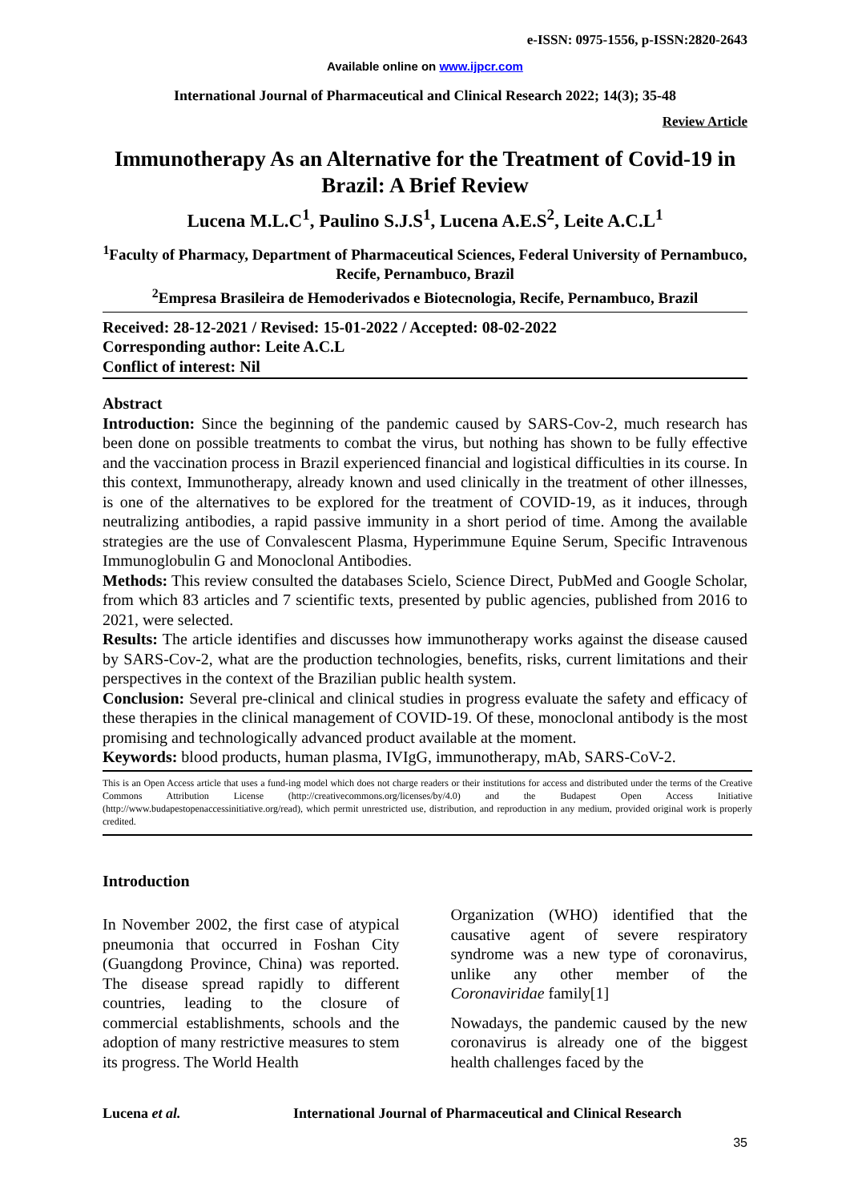e-ISSN: 0975-1556, p-ISSN:2820-2643
Available online on www.ijpcr.com
International Journal of Pharmaceutical and Clinical Research 2022; 14(3); 35-48
Review Article
Immunotherapy As an Alternative for the Treatment of Covid-19 in Brazil: A Brief Review
Lucena M.L.C<sup>1</sup>, Paulino S.J.S<sup>1</sup>, Lucena A.E.S<sup>2</sup>, Leite A.C.L<sup>1</sup>
<sup>1</sup> Faculty of Pharmacy, Department of Pharmaceutical Sciences, Federal University of Pernambuco, Recife, Pernambuco, Brazil
<sup>2</sup> Empresa Brasileira de Hemoderivados e Biotecnologia, Recife, Pernambuco, Brazil
Received: 28-12-2021 / Revised: 15-01-2022 / Accepted: 08-02-2022
Corresponding author: Leite A.C.L
Conflict of interest: Nil
Abstract
Introduction: Since the beginning of the pandemic caused by SARS-Cov-2, much research has been done on possible treatments to combat the virus, but nothing has shown to be fully effective and the vaccination process in Brazil experienced financial and logistical difficulties in its course. In this context, Immunotherapy, already known and used clinically in the treatment of other illnesses, is one of the alternatives to be explored for the treatment of COVID-19, as it induces, through neutralizing antibodies, a rapid passive immunity in a short period of time. Among the available strategies are the use of Convalescent Plasma, Hyperimmune Equine Serum, Specific Intravenous Immunoglobulin G and Monoclonal Antibodies.
Methods: This review consulted the databases Scielo, Science Direct, PubMed and Google Scholar, from which 83 articles and 7 scientific texts, presented by public agencies, published from 2016 to 2021, were selected.
Results: The article identifies and discusses how immunotherapy works against the disease caused by SARS-Cov-2, what are the production technologies, benefits, risks, current limitations and their perspectives in the context of the Brazilian public health system.
Conclusion: Several pre-clinical and clinical studies in progress evaluate the safety and efficacy of these therapies in the clinical management of COVID-19. Of these, monoclonal antibody is the most promising and technologically advanced product available at the moment.
Keywords: blood products, human plasma, IVIgG, immunotherapy, mAb, SARS-CoV-2.
This is an Open Access article that uses a fund-ing model which does not charge readers or their institutions for access and distributed under the terms of the Creative Commons Attribution License (http://creativecommons.org/licenses/by/4.0) and the Budapest Open Access Initiative (http://www.budapestopenaccessinitiative.org/read), which permit unrestricted use, distribution, and reproduction in any medium, provided original work is properly credited.
Introduction
In November 2002, the first case of atypical pneumonia that occurred in Foshan City (Guangdong Province, China) was reported. The disease spread rapidly to different countries, leading to the closure of commercial establishments, schools and the adoption of many restrictive measures to stem its progress. The World Health
Organization (WHO) identified that the causative agent of severe respiratory syndrome was a new type of coronavirus, unlike any other member of the Coronaviridae family[1]
Nowadays, the pandemic caused by the new coronavirus is already one of the biggest health challenges faced by the
Lucena et al. International Journal of Pharmaceutical and Clinical Research
35